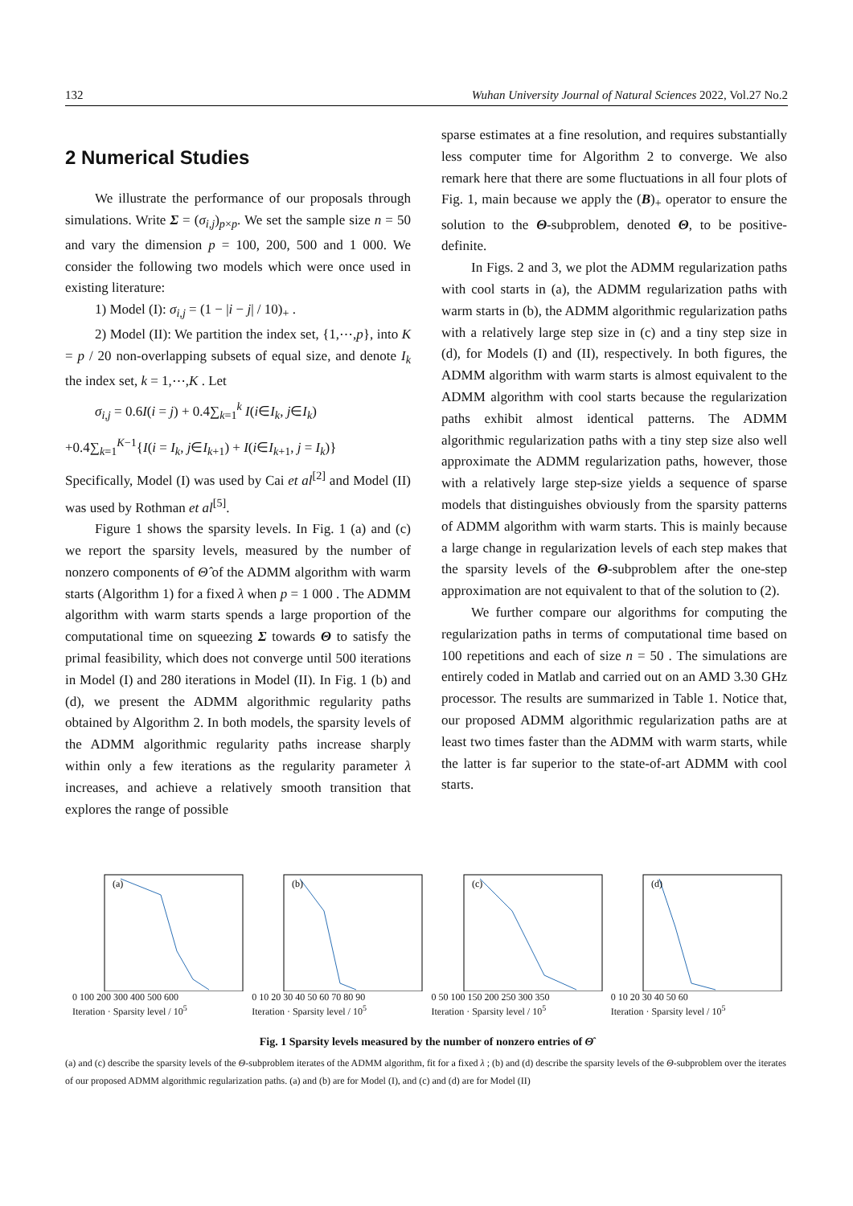132 Wuhan University Journal of Natural Sciences 2022, Vol.27 No.2
2 Numerical Studies
We illustrate the performance of our proposals through simulations. Write Σ = (σ<sub>i,j</sub>)<sub>p×p</sub>. We set the sample size n = 50 and vary the dimension p = 100, 200, 500 and 1 000. We consider the following two models which were once used in existing literature:
1) Model (I): σ<sub>i,j</sub> = (1 − |i − j| / 10)<sub>+</sub> .
2) Model (II): We partition the index set, {1,⋯,p}, into K = p / 20 non-overlapping subsets of equal size, and denote I<sub>k</sub> the index set, k = 1,⋯,K . Let
σ<sub>i,j</sub> = 0.6I(i = j) + 0.4∑<sub>k=1</sub><sup>k</sup> I(i∈I<sub>k</sub>, j∈I<sub>k</sub>)
+0.4∑<sub>k=1</sub><sup>K−1</sup>{I(i = I<sub>k</sub>, j∈I<sub>k+1</sub>) + I(i∈I<sub>k+1</sub>, j = I<sub>k</sub>)}
Specifically, Model (I) was used by Cai et al<sup>[2]</sup> and Model (II) was used by Rothman et al<sup>[5]</sup>.
Figure 1 shows the sparsity levels. In Fig. 1 (a) and (c) we report the sparsity levels, measured by the number of nonzero components of Θ̂ of the ADMM algorithm with warm starts (Algorithm 1) for a fixed λ when p = 1 000 . The ADMM algorithm with warm starts spends a large proportion of the computational time on squeezing Σ towards Θ to satisfy the primal feasibility, which does not converge until 500 iterations in Model (I) and 280 iterations in Model (II). In Fig. 1 (b) and (d), we present the ADMM algorithmic regularity paths obtained by Algorithm 2. In both models, the sparsity levels of the ADMM algorithmic regularity paths increase sharply within only a few iterations as the regularity parameter λ increases, and achieve a relatively smooth transition that explores the range of possible
sparse estimates at a fine resolution, and requires substantially less computer time for Algorithm 2 to converge. We also remark here that there are some fluctuations in all four plots of Fig. 1, main because we apply the (B)<sub>+</sub> operator to ensure the solution to the Θ-subproblem, denoted Θ, to be positive-definite.
In Figs. 2 and 3, we plot the ADMM regularization paths with cool starts in (a), the ADMM regularization paths with warm starts in (b), the ADMM algorithmic regularization paths with a relatively large step size in (c) and a tiny step size in (d), for Models (I) and (II), respectively. In both figures, the ADMM algorithm with warm starts is almost equivalent to the ADMM algorithm with cool starts because the regularization paths exhibit almost identical patterns. The ADMM algorithmic regularization paths with a tiny step size also well approximate the ADMM regularization paths, however, those with a relatively large step-size yields a sequence of sparse models that distinguishes obviously from the sparsity patterns of ADMM algorithm with warm starts. This is mainly because a large change in regularization levels of each step makes that the sparsity levels of the Θ-subproblem after the one-step approximation are not equivalent to that of the solution to (2).
We further compare our algorithms for computing the regularization paths in terms of computational time based on 100 repetitions and each of size n = 50 . The simulations are entirely coded in Matlab and carried out on an AMD 3.30 GHz processor. The results are summarized in Table 1. Notice that, our proposed ADMM algorithmic regularization paths are at least two times faster than the ADMM with warm starts, while the latter is far superior to the state-of-art ADMM with cool starts.
(a)
0 100 200 300 400 500 600
Iteration · Sparsity level / 10<sup>5</sup>
(b)
0 10 20 30 40 50 60 70 80 90
Iteration · Sparsity level / 10<sup>5</sup>
(c)
0 50 100 150 200 250 300 350
Iteration · Sparsity level / 10<sup>5</sup>
(d)
0 10 20 30 40 50 60
Iteration · Sparsity level / 10<sup>5</sup>
Fig. 1 Sparsity levels measured by the number of nonzero entries of Θ̂
(a) and (c) describe the sparsity levels of the Θ-subproblem iterates of the ADMM algorithm, fit for a fixed λ ; (b) and (d) describe the sparsity levels of the Θ-subproblem over the iterates of our proposed ADMM algorithmic regularization paths. (a) and (b) are for Model (I), and (c) and (d) are for Model (II)